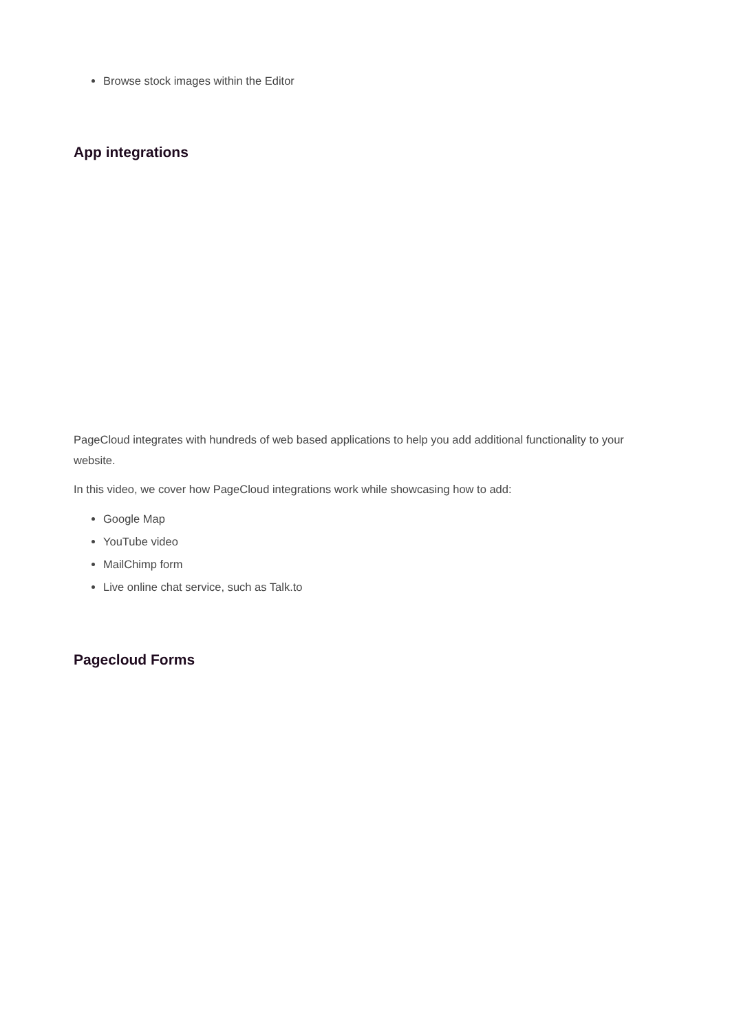Browse stock images within the Editor
App integrations
PageCloud integrates with hundreds of web based applications to help you add additional functionality to your website.
In this video, we cover how PageCloud integrations work while showcasing how to add:
Google Map
YouTube video
MailChimp form
Live online chat service, such as Talk.to
Pagecloud Forms